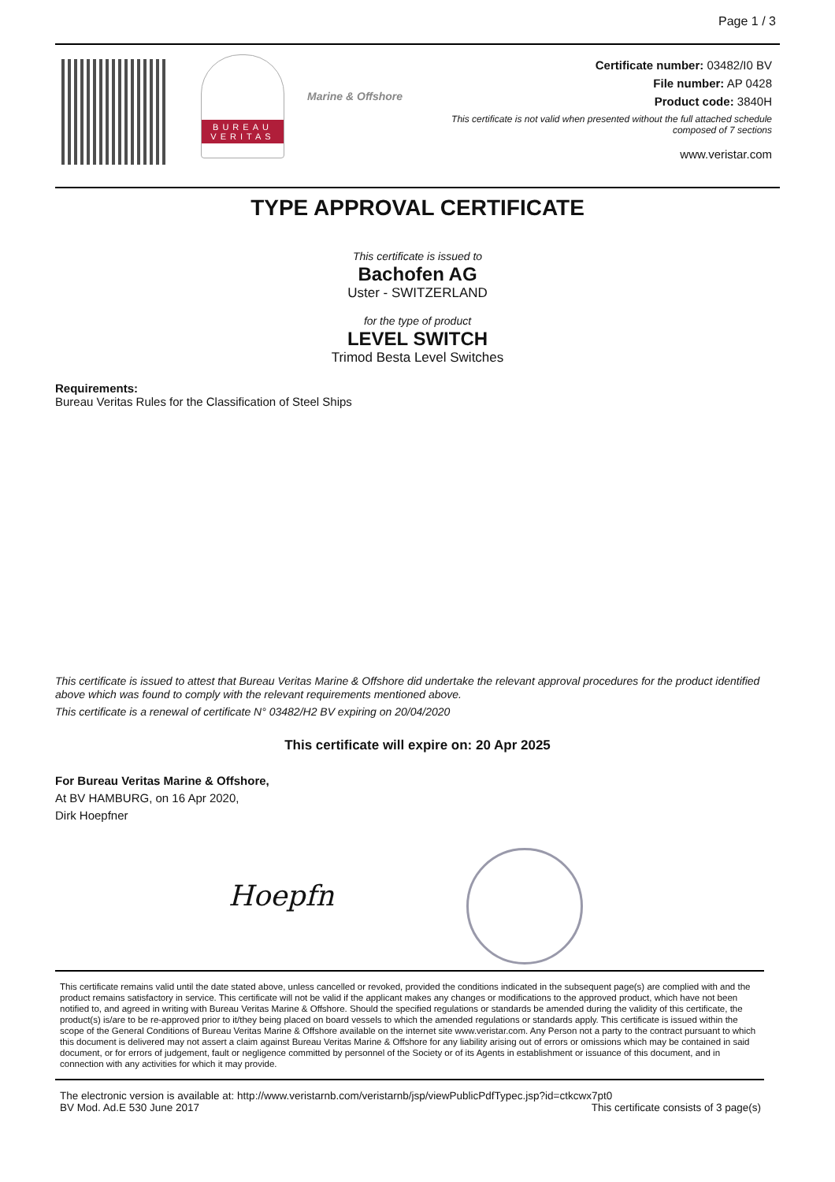Page 1 / 3
BUREAU VERITAS
Marine & Offshore
Certificate number: 03482/I0 BV
File number: AP 0428
Product code: 3840H
This certificate is not valid when presented without the full attached schedule
composed of 7 sections
www.veristar.com
TYPE APPROVAL CERTIFICATE
This certificate is issued to
Bachofen AG
Uster - SWITZERLAND
for the type of product
LEVEL SWITCH
Trimod Besta Level Switches
Requirements:
Bureau Veritas Rules for the Classification of Steel Ships
This certificate is issued to attest that Bureau Veritas Marine & Offshore did undertake the relevant approval procedures for the product identified above which was found to comply with the relevant requirements mentioned above.
This certificate is a renewal of certificate N° 03482/H2 BV expiring on 20/04/2020
This certificate will expire on: 20 Apr 2025
For Bureau Veritas Marine & Offshore,
At BV HAMBURG, on 16 Apr 2020,
Dirk Hoepfner
Hoepfn
This certificate remains valid until the date stated above, unless cancelled or revoked, provided the conditions indicated in the subsequent page(s) are complied with and the product remains satisfactory in service. This certificate will not be valid if the applicant makes any changes or modifications to the approved product, which have not been notified to, and agreed in writing with Bureau Veritas Marine & Offshore. Should the specified regulations or standards be amended during the validity of this certificate, the product(s) is/are to be re-approved prior to it/they being placed on board vessels to which the amended regulations or standards apply. This certificate is issued within the scope of the General Conditions of Bureau Veritas Marine & Offshore available on the internet site www.veristar.com. Any Person not a party to the contract pursuant to which this document is delivered may not assert a claim against Bureau Veritas Marine & Offshore for any liability arising out of errors or omissions which may be contained in said document, or for errors of judgement, fault or negligence committed by personnel of the Society or of its Agents in establishment or issuance of this document, and in connection with any activities for which it may provide.
The electronic version is available at: http://www.veristarnb.com/veristarnb/jsp/viewPublicPdfTypec.jsp?id=ctkcwx7pt0
BV Mod. Ad.E 530 June 2017 This certificate consists of 3 page(s)